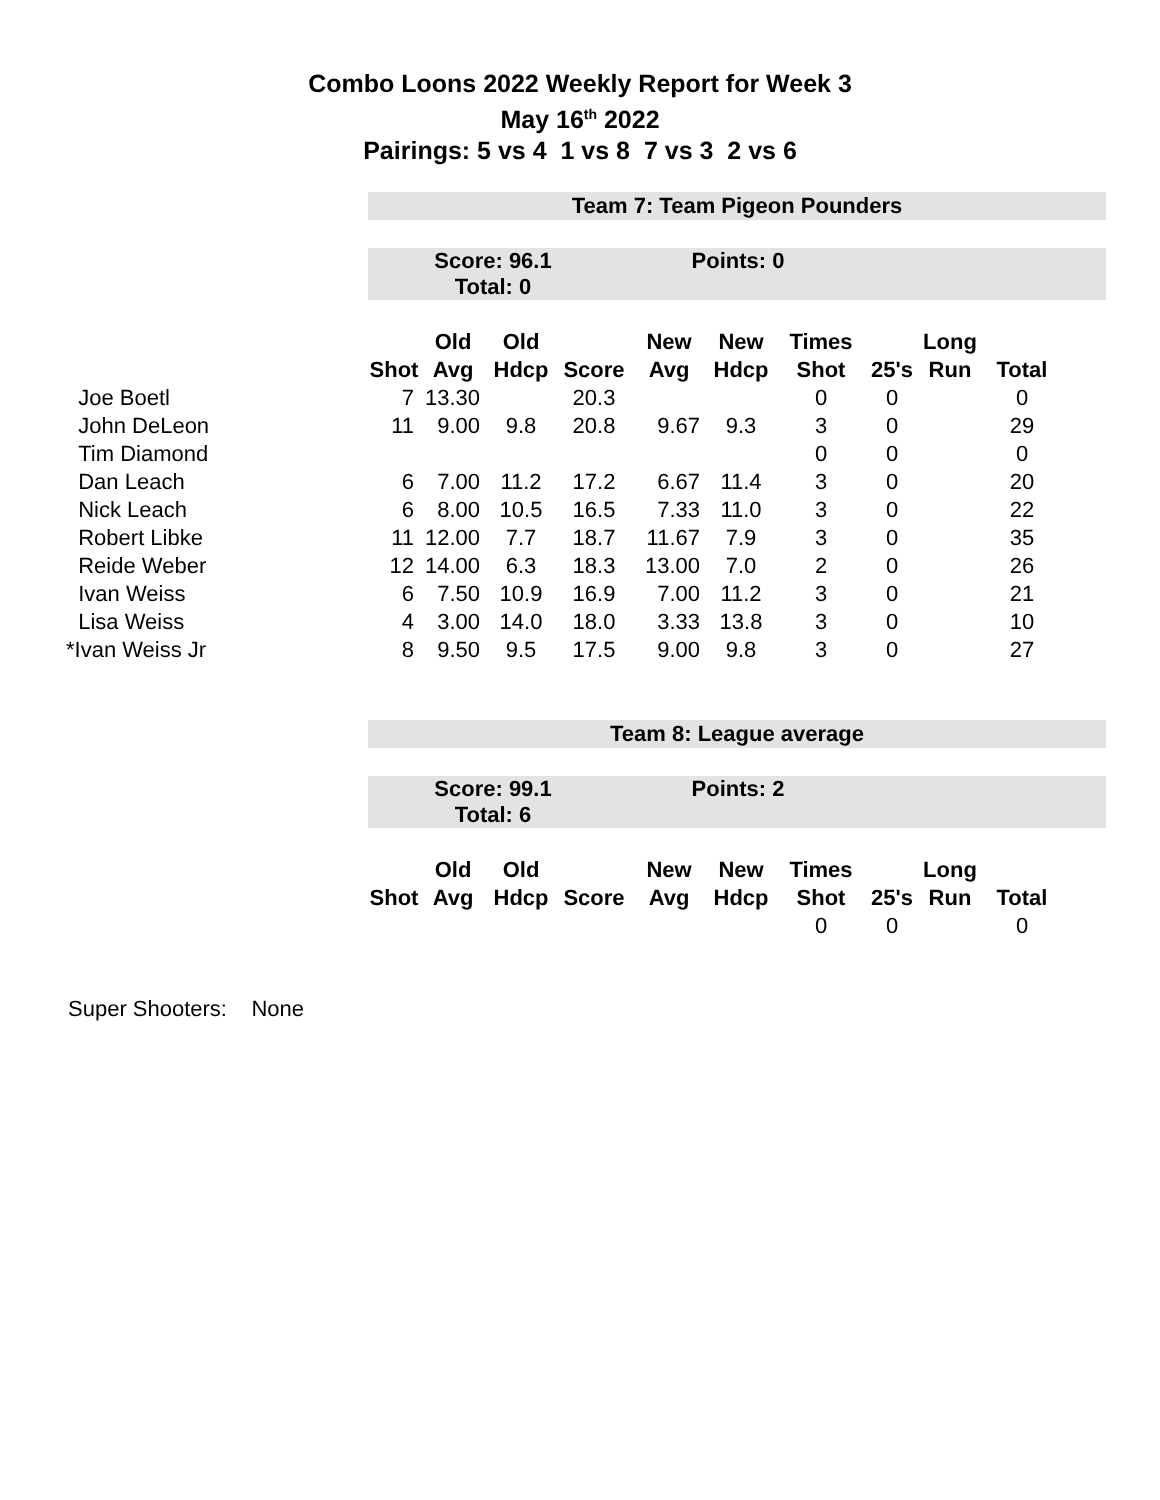Combo Loons 2022 Weekly Report for Week 3
May 16<sup>th</sup> 2022
Pairings: 5 vs 4 1 vs 8 7 vs 3 2 vs 6
| | Team 7: Team Pigeon Pounders | | | | | | | | | | |
| | Score: 96.1 Points: 0 Total: 0 | | | | | | | | | | |
| | | Old | Old | | New | New | Times | | Long | | |
| | Shot | Avg | Hdcp | Score | Avg | Hdcp | Shot | 25's | Run | Total | |
| Joe Boetl | 7 | 13.30 | | 20.3 | | | 0 | 0 | | 0 | |
| John DeLeon | 11 | 9.00 | 9.8 | 20.8 | 9.67 | 9.3 | 3 | 0 | | 29 | |
| Tim Diamond | | | | | | | 0 | 0 | | 0 | |
| Dan Leach | 6 | 7.00 | 11.2 | 17.2 | 6.67 | 11.4 | 3 | 0 | | 20 | |
| Nick Leach | 6 | 8.00 | 10.5 | 16.5 | 7.33 | 11.0 | 3 | 0 | | 22 | |
| Robert Libke | 11 | 12.00 | 7.7 | 18.7 | 11.67 | 7.9 | 3 | 0 | | 35 | |
| Reide Weber | 12 | 14.00 | 6.3 | 18.3 | 13.00 | 7.0 | 2 | 0 | | 26 | |
| Ivan Weiss | 6 | 7.50 | 10.9 | 16.9 | 7.00 | 11.2 | 3 | 0 | | 21 | |
| Lisa Weiss | 4 | 3.00 | 14.0 | 18.0 | 3.33 | 13.8 | 3 | 0 | | 10 | |
| *Ivan Weiss Jr | 8 | 9.50 | 9.5 | 17.5 | 9.00 | 9.8 | 3 | 0 | | 27 | |
| | Team 8: League average | | | | | | | | | | |
| | Score: 99.1 Points: 2 Total: 6 | | | | | | | | | | |
| | | Old | Old | | New | New | Times | | Long | | |
| | Shot | Avg | Hdcp | Score | Avg | Hdcp | Shot | 25's | Run | Total | |
| | | | | | | | 0 | 0 | | 0 | |
Super Shooters: None